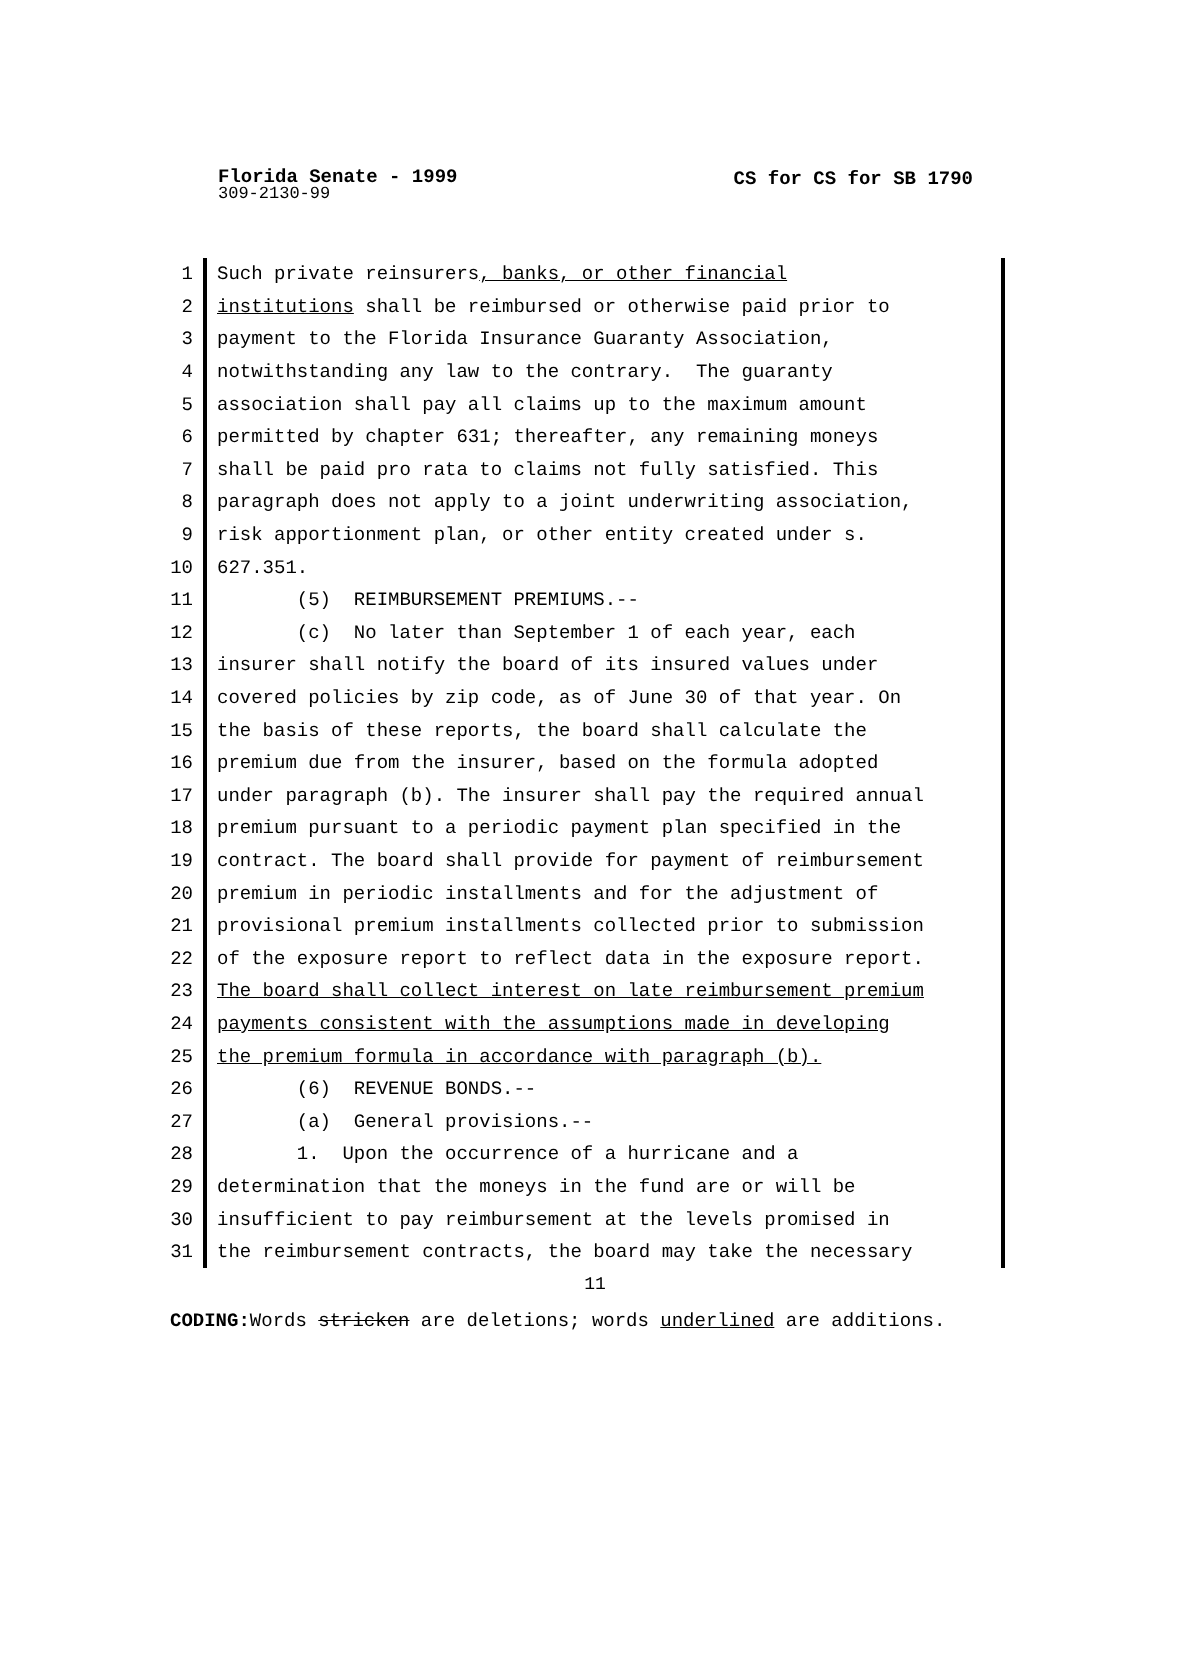Florida Senate - 1999
309-2130-99
CS for CS for SB 1790
1 Such private reinsurers, banks, or other financial
2 institutions shall be reimbursed or otherwise paid prior to
3 payment to the Florida Insurance Guaranty Association,
4 notwithstanding any law to the contrary. The guaranty
5 association shall pay all claims up to the maximum amount
6 permitted by chapter 631; thereafter, any remaining moneys
7 shall be paid pro rata to claims not fully satisfied. This
8 paragraph does not apply to a joint underwriting association,
9 risk apportionment plan, or other entity created under s.
10 627.351.
11 (5) REIMBURSEMENT PREMIUMS.--
12 (c) No later than September 1 of each year, each
13 insurer shall notify the board of its insured values under
14 covered policies by zip code, as of June 30 of that year. On
15 the basis of these reports, the board shall calculate the
16 premium due from the insurer, based on the formula adopted
17 under paragraph (b). The insurer shall pay the required annual
18 premium pursuant to a periodic payment plan specified in the
19 contract. The board shall provide for payment of reimbursement
20 premium in periodic installments and for the adjustment of
21 provisional premium installments collected prior to submission
22 of the exposure report to reflect data in the exposure report.
23 The board shall collect interest on late reimbursement premium
24 payments consistent with the assumptions made in developing
25 the premium formula in accordance with paragraph (b).
26 (6) REVENUE BONDS.--
27 (a) General provisions.--
28 1. Upon the occurrence of a hurricane and a
29 determination that the moneys in the fund are or will be
30 insufficient to pay reimbursement at the levels promised in
31 the reimbursement contracts, the board may take the necessary
11
CODING: Words stricken are deletions; words underlined are additions.